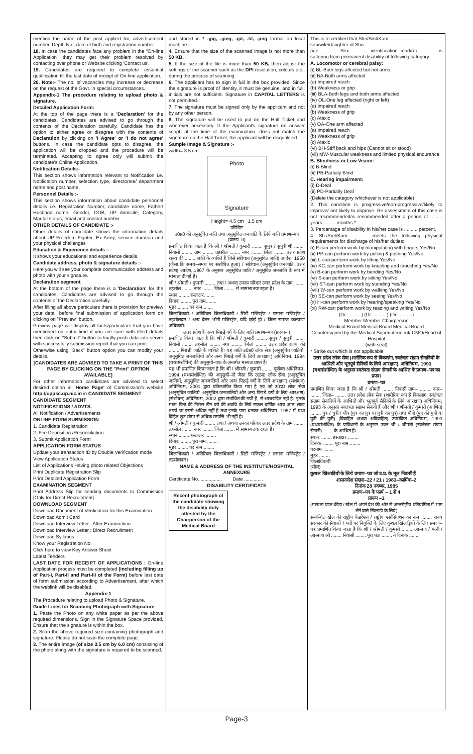mention the name of the post applied for, advertisement number, Deptt. No., date of birth and registration number.
18. In case the candidates face any problem in the "On-line Application" they may get their problem resolved by contacting over phone or Website clicking 'Contact us'.
19. Candidates are required to complete essential qualification till the last date of receipt of On-line application.
20. Note:- The no. of vacancies may increase or decrease on the request of the Govt. in special circumstances.
Appendix-1 The procedure relating to upload photo & signature.
Detailed Application Form:
At the top of the page there is a 'Declaration' for the candidates. Candidates are advised to go through the contents of the Declaration carefully. Candidate has the option to either agree or disagree with the contents of Declaration by clicking on 'I Agree' or 'I do not agree' buttons. In case the candidate opts to disagree, the application will be dropped and the procedure will be terminated. Accepting to agree only will submit the candidate's Online Application.
Notification Details:-
This section shows information relevant to Notification i.e. Notification number, selection type, directorate/ department name and post name.
Personnel Details :-
This section shows information about candidate personnel details i.e. Registration Number, candidate name, Father/ Husband name, Gender, DOB, UP domicile, Category, Marital status, email and contact number.
OTHER DETAILS OF CANDIDATE :-
Other details of candidate shows the information details about UP Freedom Fighter, Ex Army, service duration and your physical challenges
Education & Experience details :-
It shows your educational and experience details.
Candidate address, photo & signature details :-
Here you will see your complete communication address and photo with your signature.
Declaration segment
At the bottom of the page there is a 'Declaration' for the candidates. Candidates are advised to go through the contents of the Declaration carefully.
After filling all above particulars there is provision for preview your detail before final submission of application form on clicking on "Preview" button.
Preview page will display all facts/particulars that you have mentioned on entry time if you are sure with filled details then click on "Submit" button to finally push data into server with successfully submission report that you can print.
Otherwise using "Back" button option you can modify your details.
[CANDIDATES ARE ADVISED TO TAKE A PRINT OF THIS PAGE BY CLICKING ON THE "Print" OPTION AVAILABLE]
For other information candidates are advised to select desired option in 'Home Page' of Commission's website http://uppsc.up.nic.in in CANDIDATE SEGMENT
CANDIDATE SEGMENT
NOTIFICATIONS / ADVTS.
All Notification / Advertisements
ONLINE FORM SUBMISSION
1. Candidate Registration
2. Fee Deposition /Reconciliation
3. Submit Application Form
APPLICATION FORM STATUS
Update your transaction ID by Double Verification mode
View Application Status
List of Applications Having photo related Objections
Print Duplicate Registration Slip
Print Detailed Application Form
EXAMINATION SEGMENT
Print Address Slip for sending documents to Commission [Only for Direct Recruitment]
DOWNLOAD SEGMENT
Download Document of Verification for this Examination
Download Admit Card
Download Interview Letter : After Examination
Download Interview Letter : Direct Recruitment
Download Syllabus
Know your Registration No.
Click here to view Key Answer Sheet
Latest Tenders
LAST DATE FOR RECEIPT OF APPLICATIONS : On-line Application process must be completed (including filling up of Part-I, Part-II and Part-III of the Form) before last date of form submission according to Advertisement, after which the weblink will be disabled.
Appendix-1
The Procedure relating to upload Photo & Signature.
Guide Lines for Scanning Photograph with Signature
1. Paste the Photo on any white paper as per the above required dimensions. Sign in the Signature Space provided. Ensure that the signature is within the box.
2. Scan the above required size containing photograph and signature. Please do not scan the complete page.
3. The entire image (of size 3.5 cm by 6.0 cm) consisting of the photo along with the signature is required to be scanned,
and stored in * .jpg, .jpeg, .gif, .tif, .png format on local machine.
4. Ensure that the size of the scanned image is not more than 50 KB.
5. If the size of the file is more than 50 KB, then adjust the settings of the scanner such as the DPI resolution, colours etc., during the process of scanning.
6. The applicant has to sign in full in the box provided. Since the signature is proof of identity, it must be genuine, and in full; initials are not sufficient. Signature in CAPITAL LETTERS is not permitted.
7. The signature must be signed only by the applicant and not by any other person.
8. The signature will be used to put on the Hall Ticket and wherever necessary. If the Applicant's signature on answer script, at the time of the examination, does not match the signature on the Hall Ticket, the applicant will be disqualified.
Sample Image & Signature :-
width= 3.5 cm
Photo
Signature
Height= 4.5 cm 1.5 cm
परिशिष्ट
उ0प्र0 की अनुसूचित जाति तथा अनुसूचित जनजाति के लिये जाति प्रमाण–पत्र (प्रारुप–II)
प्रमाणित किया जाता है कि श्री / श्रीमती / कुमारी ........ सुपुत्र / सुपुत्री श्री ........ निवासी ........ ग्राम ........ तहसील ........ नगर ........ जिला ........ उत्तर प्रदेश राज्य की ........ जाति के व्यक्ति हैं जिसे संविधान (अनुसूचित जाति) आदेश, 1950 (जैसा कि समय–समय पर संशोधित हुआ) / संविधान (अनुसूचित जनजाति, उत्तर प्रदेश) आदेश, 1967 के अनुसार अनुसूचित जाति / अनुसूचित जनजाति के रूप में मान्यता दी गई है।
श्री / श्रीमती / कुमारी ........ तथा / अथवा उनका परिवार उत्तर प्रदेश के ग्राम ........ तहसील ........ नगर ........ जिला ........ में सामान्यतया रहता है।
स्थान ........ हस्ताक्षर........
दिनांक ........ पूरा नाम........
मुहर ........ पद नाम........
जिलाधिकारी / अतिरिक्त जिलाधिकारी / सिटी मजिस्ट्रेट / परगना मजिस्ट्रेट / तहसीलदार / अन्य वेतन भोगी मजिस्ट्रेट, यदि कोई हो / जिला समाज कल्याण अधिकारी।
उत्तर प्रदेश के अन्य पिछड़े वर्ग के लिए जाति प्रमाण–पत्र (प्रारुप–I)
प्रमाणित किया जाता है कि श्री / श्रीमती / कुमारी ........ सुपुत्र / सुपुत्री ........ निवासी ........ तहसील ........ नगर ........ जिला ........ उत्तर प्रदेश राज्य की ........ पिछड़ी जाति के व्यक्ति हैं। यह जाति उ0प्र0 लोक सेवा (अनुसूचित जातियों, अनुसूचित जनजातियों और अन्य पिछड़े वर्गों के लिये आरक्षण) अधिनियम, 1994 (यथासंशोधित) की अनुसूची–एक के अन्तर्गत मान्यता प्राप्त है।
यह भी प्रमाणित किया जाता है कि श्री / श्रीमती / कुमारी ........ पूर्वोक्त अधिनियम, 1994 (यथासंशोधित) की अनुसूची–दो जैसा कि उ0प्र0 लोक सेवा (अनुसूचित जातियों, अनुसूचित जनजातियों और अन्य पिछड़े वर्गों के लिये आरक्षण) (संशोधन) अधिनियम, 2001 द्वारा प्रतिस्थापित किया गया है एवं जो उ0प्र0 लोक सेवा (अनुसूचित जातियों, अनुसूचित जनजातियों और अन्य पिछड़े वर्गों के लिये आरक्षण) (संशोधन) अधिनियम, 2002 द्वारा संशोधित की गयी है, से आच्छादित नहीं है। इनके माता–पिता की निरंतर तीन वर्ष की अवधि के लिये सकल वार्षिक आय आठ लाख रुपये या इससे अधिक नहीं है तथा इनके पास धनकर अधिनियम, 1957 में यथा विहित छूट सीमा से अधिक सम्पत्ति भी नहीं है।
श्री / श्रीमती / कुमारी ........ तथा / अथवा उनका परिवार उत्तर प्रदेश के ग्राम ........ तहसील ........ नगर ........ जिला ........ में सामान्यतया रहता है।
स्थान ........ हस्ताक्षर ........
दिनांक ........ पूरा नाम ........
मुहर ........ पद नाम ........
जिलाधिकारी / अतिरिक्त जिलाधिकारी / सिटी मजिस्ट्रेट / परगना मजिस्ट्रेट / तहसीलदार।
NAME & ADDRESS OF THE INSTITUTE/HOSPITAL ANNEXURE
Certificate No. ................ Date ..............
DISABILITY CERTIFICATE
Recent photograph of the candidate showing the disability duly attested by the Chairperson of the Medical Board
This is to certified that Shri/Smt/Kum. ..........................
son/wife/daughter of Shri ..........................
age ............ Sex ............ identification mark(c) ............ is suffering from permanent disability of following category.
A. Locomotor or cerebral palsy:
(i) BL-Both legs affected but not arms.
(ii) BA-Both arms affected
(a) Impaired reach
(b) Weakness or grip
(iii) BLA-Both legs and both arms affected
(iv) OL-One leg affected (right or left)
(a) Impaired reach
(b) Weakness of grip
(c) Ataxic
(v) OA-One arm affected
(a) Impaired reach
(b) Weakness of grip
(c) Ataxic
(vi) BH-Stiff back and hips (Cannot sit or stood)
(vii) MW-Muscular weakness and limited physical endurance
B. Blindness or Low Vision:
(i) B-Blind
(ii) PB-Partialy Blind
C. Hearing impairment:
(i) D-Deaf
(ii) PD-Partially Deaf
(Delete the category whichever is not applicable)
2. This condition is progressive/non-progressive/likely to improve/ not likely to improve. Re-assessment of this case is not recommended/is recommended after a period of ......... years ......... months.*
3. Percentage of disability in his/her case is .......... percent.
4. Sh./Smt/Kum ............ meets the following physical requirements for discharge of his/her duties:
(i) F-can perform work by manipulating with fingers Yes/No
(ii) PP-can perform work by pulling & pushing Yes/No
(iii) L-can perform work by lifting Yes/No
(iv) KC-can perform work by kneeling and crouching Yes/No
(v) B-can perform work by bending Yes/No
(vi) S-can perform work by sitting Yes/No
(vii) ST-can perform work by standing Yes/No
(viii) W-can perform work by walking Yes/No
(ix) SE-can perform work by seeing Yes/No
(x) H-can perform work by hearing/speaking Yes/No
(xi) RW-can perform work by reading and writing Yes/No
(Dr. ..........) (Dr. ..........) (Dr. ..........)
Member Member Chairperson
Medical Board Medical Board Medical Board
Countersigned by the Medical Superintendent/ CMO/Head of Hospital
(with seal)
* Strike out which is not applicable
उत्तर प्रदेश लोक सेवा (शारीरिक रूप से विकलांग, स्वतंत्रता संग्राम सेनानियों के आश्रितों और भूतपूर्व सैनिकों के लिये आरक्षण), अधिनियम, 1993 (यथासंशोधित) के अनुसार स्वतंत्रता संग्राम सेनानी के आश्रित के प्रमाण–पत्र का प्रपत्र।
प्रमाण–पत्र
प्रमाणित किया जाता है कि श्री / श्रीमती ........ निवासी ग्राम– ........ नगर– ........ जिला– ........ उत्तर प्रदेश लोक सेवा (शारीरिक रूप से विकलांग, स्वतंत्रता संग्राम सेनानियों के आश्रितों और भूतपूर्व सैनिकों के लिये आरक्षण) अधिनियम, 1993 के अनुसार स्वतंत्रता संग्राम सेनानी हैं और श्री / श्रीमती / कुमारी (आश्रित) ........ पुत्र / पुत्री / पौत्र (पुत्र का पुत्र या पुत्री का पुत्र) तथा पौत्री (पुत्र की पुत्री या पुत्री की पुत्री) (विवाहित अथवा अविवाहित) उपरांकित अधिनियम, 1993 (यथासंशोधित) के प्राविधानों के अनुसार उक्त श्री / श्रीमती (स्वतंत्रता संग्राम सेनानी) ........के आश्रित हैं।
स्थानः ........ हस्ताक्षर ........
दिनांकः ........ पूरा नाम ........
पदनाम ........
मुहर ........
जिलाधिकारी
(सील)
कुशल खिलाड़ियों के लिये प्रमाण–पत्र जो उ.प्र. के मूल निवासी हैं
शासनादेश संख्या–22 / 21 / 1983–कार्मिक–2
दिनांक 28 नवम्बर, 1985
प्रमाण–पत्र के फार्म – 1 से 4
प्रारूप –1
(मान्यता प्राप्त क्रीड़ा / खेल में अपने देश की ओर से अन्तर्राष्ट्रीय प्रतियोगिता में भाग लेने वाले खिलाड़ी के लिये)
सम्बन्धित खेल की राष्ट्रीय फेडरेशन / राष्ट्रीय एसोसिएशन का नाम ........ राज्य सरकार की सेवाओं / पदों पर नियुक्ति के लिए कुशल खिलाड़ियों के लिए प्रमाण–पत्र प्रमाणित किया जाता है कि श्री / श्रीमती / कुमारी ........ आत्मज / पत्नी / आत्मजा श्री ........ निवासी ........ पूरा पता ........ ने दिनांक ........
Page-3